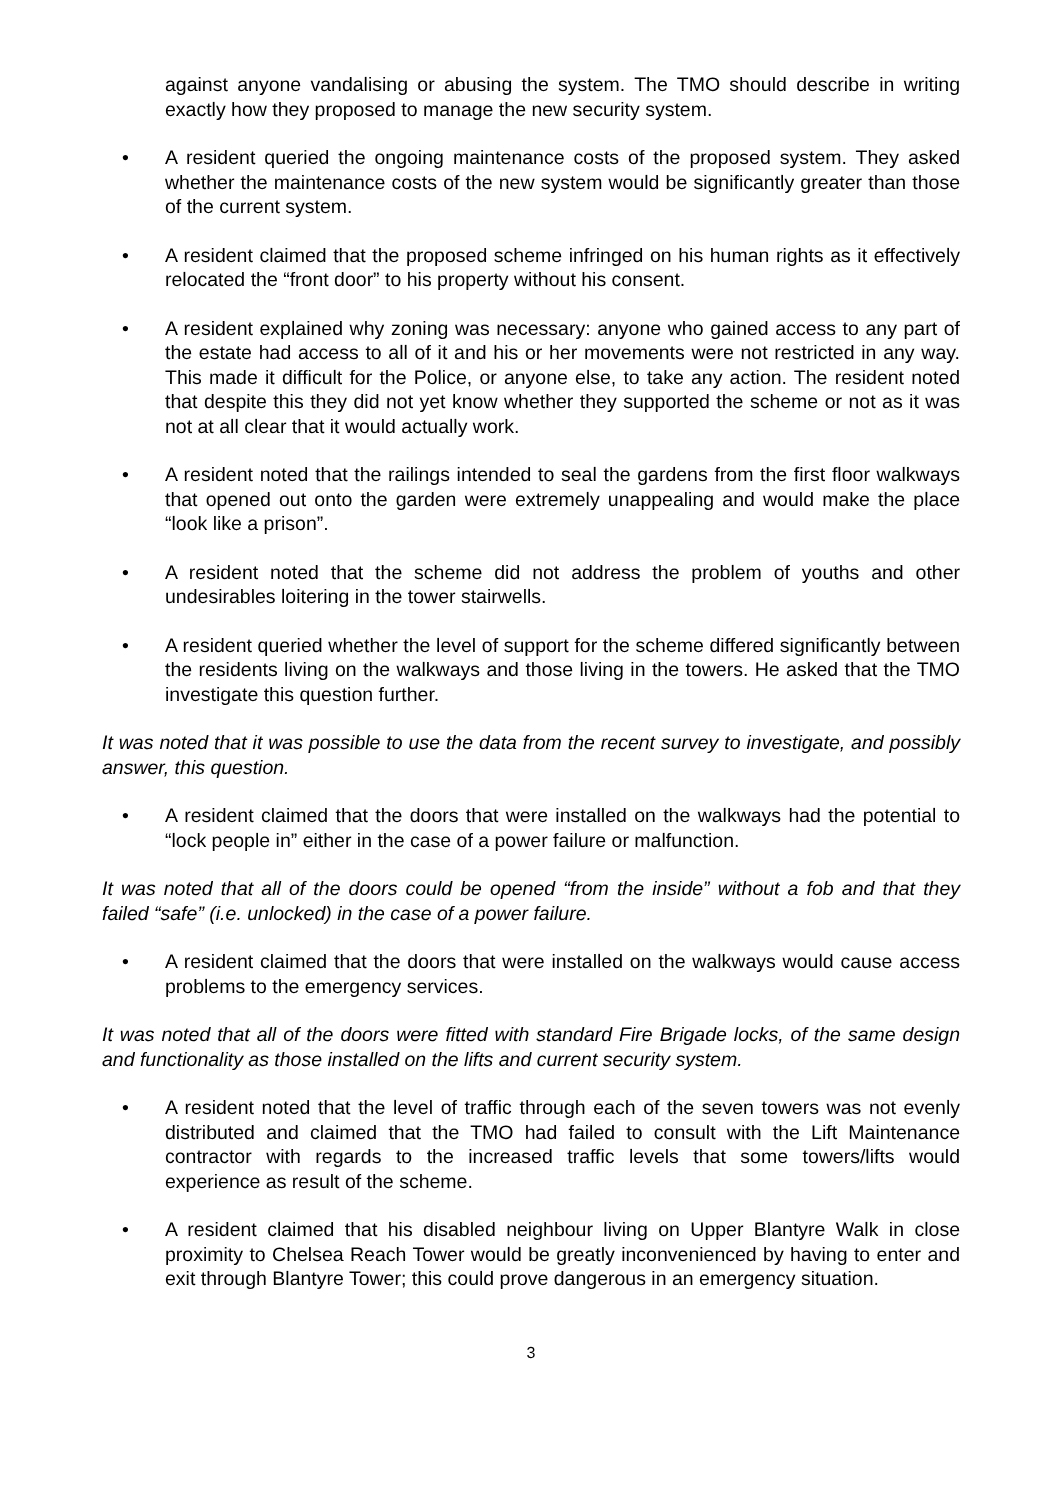against anyone vandalising or abusing the system. The TMO should describe in writing exactly how they proposed to manage the new security system.
• A resident queried the ongoing maintenance costs of the proposed system. They asked whether the maintenance costs of the new system would be significantly greater than those of the current system.
• A resident claimed that the proposed scheme infringed on his human rights as it effectively relocated the “front door” to his property without his consent.
• A resident explained why zoning was necessary: anyone who gained access to any part of the estate had access to all of it and his or her movements were not restricted in any way. This made it difficult for the Police, or anyone else, to take any action. The resident noted that despite this they did not yet know whether they supported the scheme or not as it was not at all clear that it would actually work.
• A resident noted that the railings intended to seal the gardens from the first floor walkways that opened out onto the garden were extremely unappealing and would make the place “look like a prison”.
• A resident noted that the scheme did not address the problem of youths and other undesirables loitering in the tower stairwells.
• A resident queried whether the level of support for the scheme differed significantly between the residents living on the walkways and those living in the towers. He asked that the TMO investigate this question further.
It was noted that it was possible to use the data from the recent survey to investigate, and possibly answer, this question.
• A resident claimed that the doors that were installed on the walkways had the potential to “lock people in” either in the case of a power failure or malfunction.
It was noted that all of the doors could be opened “from the inside” without a fob and that they failed “safe” (i.e. unlocked) in the case of a power failure.
• A resident claimed that the doors that were installed on the walkways would cause access problems to the emergency services.
It was noted that all of the doors were fitted with standard Fire Brigade locks, of the same design and functionality as those installed on the lifts and current security system.
• A resident noted that the level of traffic through each of the seven towers was not evenly distributed and claimed that the TMO had failed to consult with the Lift Maintenance contractor with regards to the increased traffic levels that some towers/lifts would experience as result of the scheme.
• A resident claimed that his disabled neighbour living on Upper Blantyre Walk in close proximity to Chelsea Reach Tower would be greatly inconvenienced by having to enter and exit through Blantyre Tower; this could prove dangerous in an emergency situation.
3